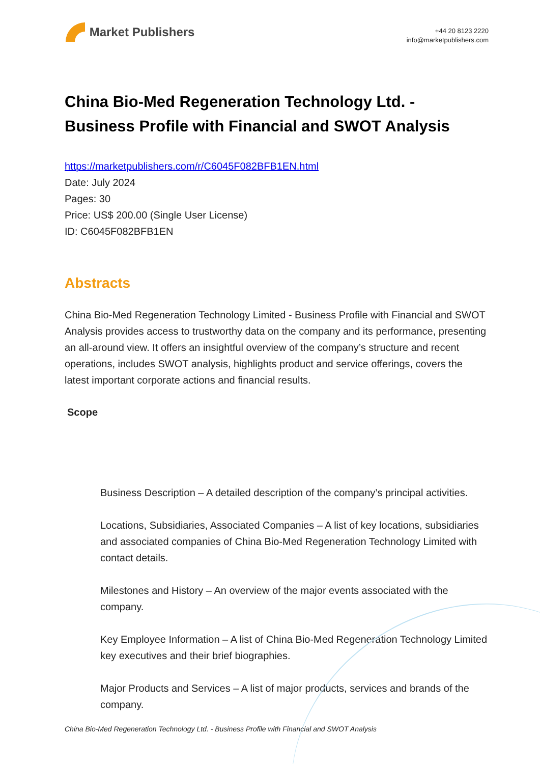Market Publishers
+44 20 8123 2220
info@marketpublishers.com
China Bio-Med Regeneration Technology Ltd. - Business Profile with Financial and SWOT Analysis
https://marketpublishers.com/r/C6045F082BFB1EN.html
Date: July 2024
Pages: 30
Price: US$ 200.00 (Single User License)
ID: C6045F082BFB1EN
Abstracts
China Bio-Med Regeneration Technology Limited - Business Profile with Financial and SWOT Analysis provides access to trustworthy data on the company and its performance, presenting an all-around view. It offers an insightful overview of the company’s structure and recent operations, includes SWOT analysis, highlights product and service offerings, covers the latest important corporate actions and financial results.
Scope
Business Description – A detailed description of the company’s principal activities.
Locations, Subsidiaries, Associated Companies – A list of key locations, subsidiaries and associated companies of China Bio-Med Regeneration Technology Limited with contact details.
Milestones and History – An overview of the major events associated with the company.
Key Employee Information – A list of China Bio-Med Regeneration Technology Limited key executives and their brief biographies.
Major Products and Services – A list of major products, services and brands of the company.
China Bio-Med Regeneration Technology Ltd. - Business Profile with Financial and SWOT Analysis